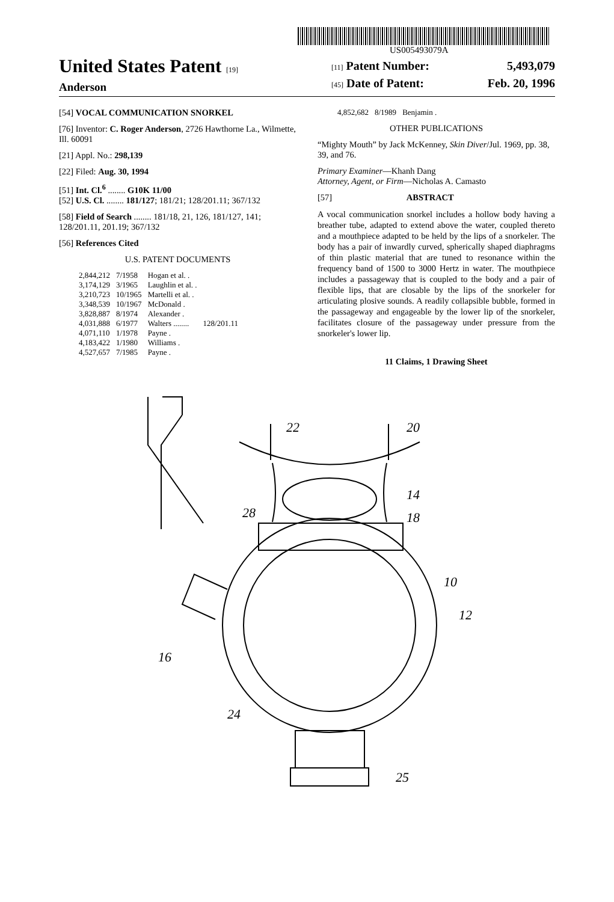US005493079A
United States Patent [19]
Anderson
[11] Patent Number: 5,493,079
[45] Date of Patent: Feb. 20, 1996
[54] VOCAL COMMUNICATION SNORKEL
[76] Inventor: C. Roger Anderson, 2726 Hawthorne La., Wilmette, Ill. 60091
[21] Appl. No.: 298,139
[22] Filed: Aug. 30, 1994
[51] Int. Cl.<sup>6</sup> ........ G10K 11/00
[52] U.S. Cl. ........ 181/127; 181/21; 128/201.11; 367/132
[58] Field of Search ........ 181/18, 21, 126, 181/127, 141; 128/201.11, 201.19; 367/132
[56] References Cited
U.S. PATENT DOCUMENTS
| 2,844,212 | 7/1958 | Hogan et al. . | |
| 3,174,129 | 3/1965 | Laughlin et al. . | |
| 3,210,723 | 10/1965 | Martelli et al. . | |
| 3,348,539 | 10/1967 | McDonald . | |
| 3,828,887 | 8/1974 | Alexander . | |
| 4,031,888 | 6/1977 | Walters ........ | 128/201.11 |
| 4,071,110 | 1/1978 | Payne . | |
| 4,183,422 | 1/1980 | Williams . | |
| 4,527,657 | 7/1985 | Payne . | |
| 4,852,682 | 8/1989 | Benjamin . |
OTHER PUBLICATIONS
“Mighty Mouth” by Jack McKenney, Skin Diver/Jul. 1969, pp. 38, 39, and 76.
Primary Examiner—Khanh Dang
Attorney, Agent, or Firm—Nicholas A. Camasto
[57] ABSTRACT
A vocal communication snorkel includes a hollow body having a breather tube, adapted to extend above the water, coupled thereto and a mouthpiece adapted to be held by the lips of a snorkeler. The body has a pair of inwardly curved, spherically shaped diaphragms of thin plastic material that are tuned to resonance within the frequency band of 1500 to 3000 Hertz in water. The mouthpiece includes a passageway that is coupled to the body and a pair of flexible lips, that are closable by the lips of the snorkeler for articulating plosive sounds. A readily collapsible bubble, formed in the passageway and engageable by the lower lip of the snorkeler, facilitates closure of the passageway under pressure from the snorkeler's lower lip.
11 Claims, 1 Drawing Sheet
22
20
14
18
28
10
12
16
24
25